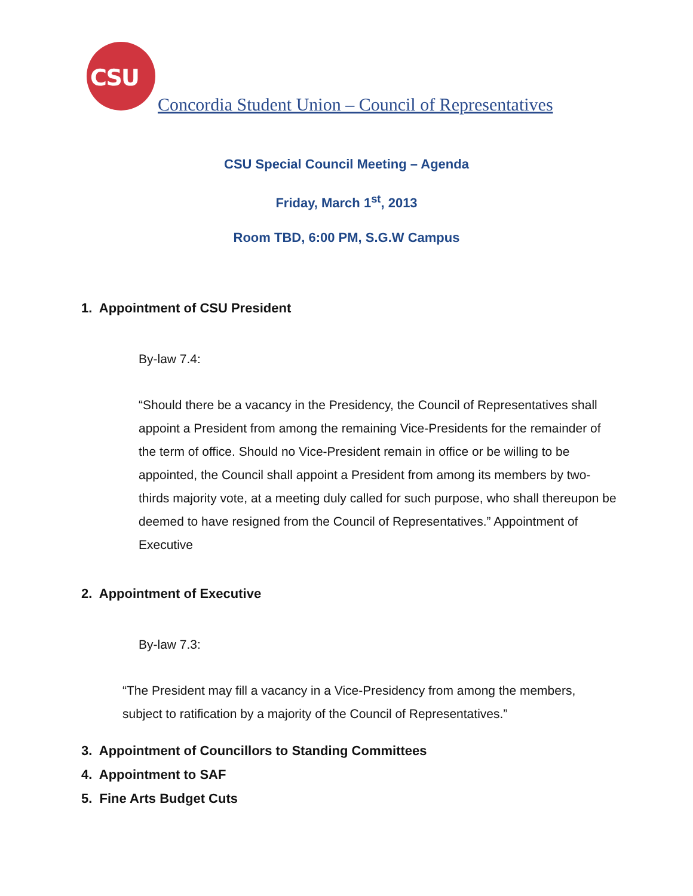CSU
Concordia Student Union – Council of Representatives
CSU Special Council Meeting – Agenda
Friday, March 1<sup>st</sup>, 2013
Room TBD, 6:00 PM, S.G.W Campus
1. Appointment of CSU President
By-law 7.4:
“Should there be a vacancy in the Presidency, the Council of Representatives shall appoint a President from among the remaining Vice-Presidents for the remainder of the term of office. Should no Vice-President remain in office or be willing to be appointed, the Council shall appoint a President from among its members by two-thirds majority vote, at a meeting duly called for such purpose, who shall thereupon be deemed to have resigned from the Council of Representatives.” Appointment of Executive
2. Appointment of Executive
By-law 7.3:
“The President may fill a vacancy in a Vice-Presidency from among the members, subject to ratification by a majority of the Council of Representatives.”
3. Appointment of Councillors to Standing Committees
4. Appointment to SAF
5. Fine Arts Budget Cuts